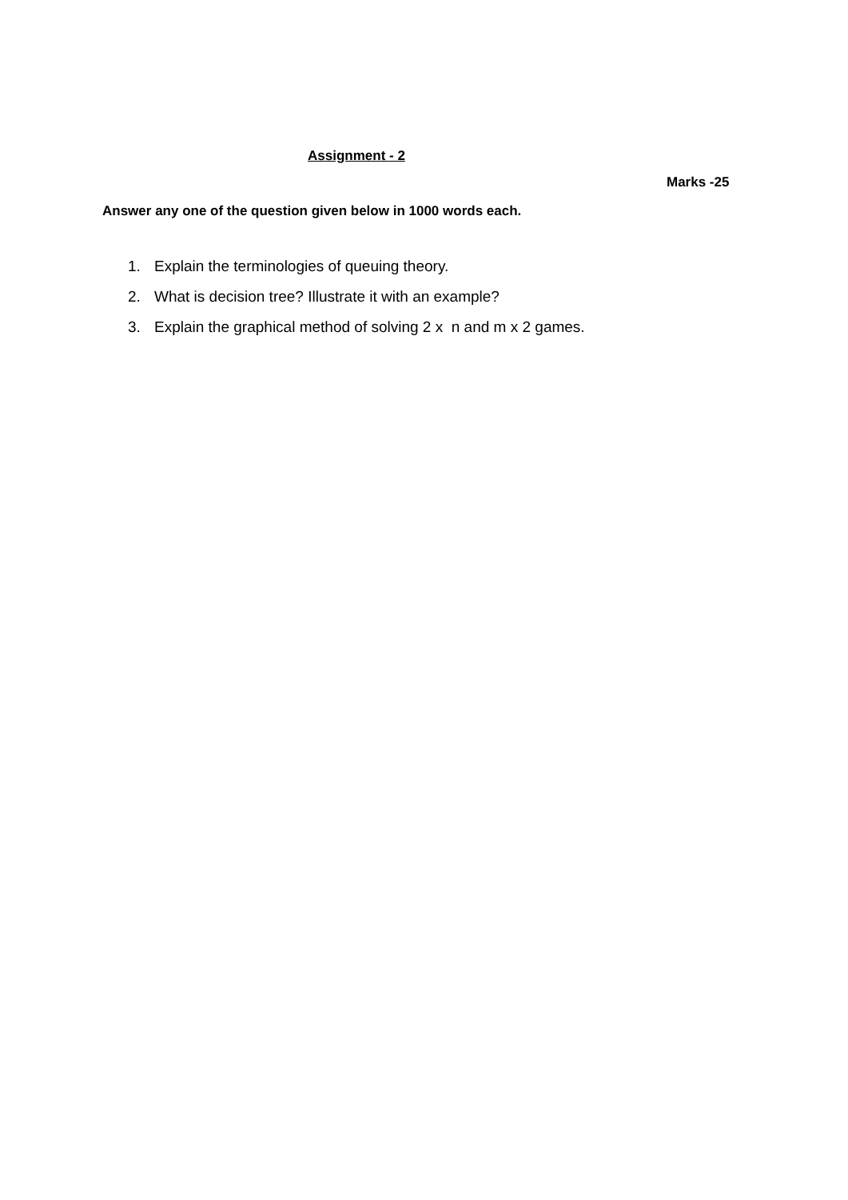Assignment - 2
Marks -25
Answer any one of the question given below in 1000 words each.
1. Explain the terminologies of queuing theory.
2. What is decision tree? Illustrate it with an example?
3. Explain the graphical method of solving 2 x n and m x 2 games.